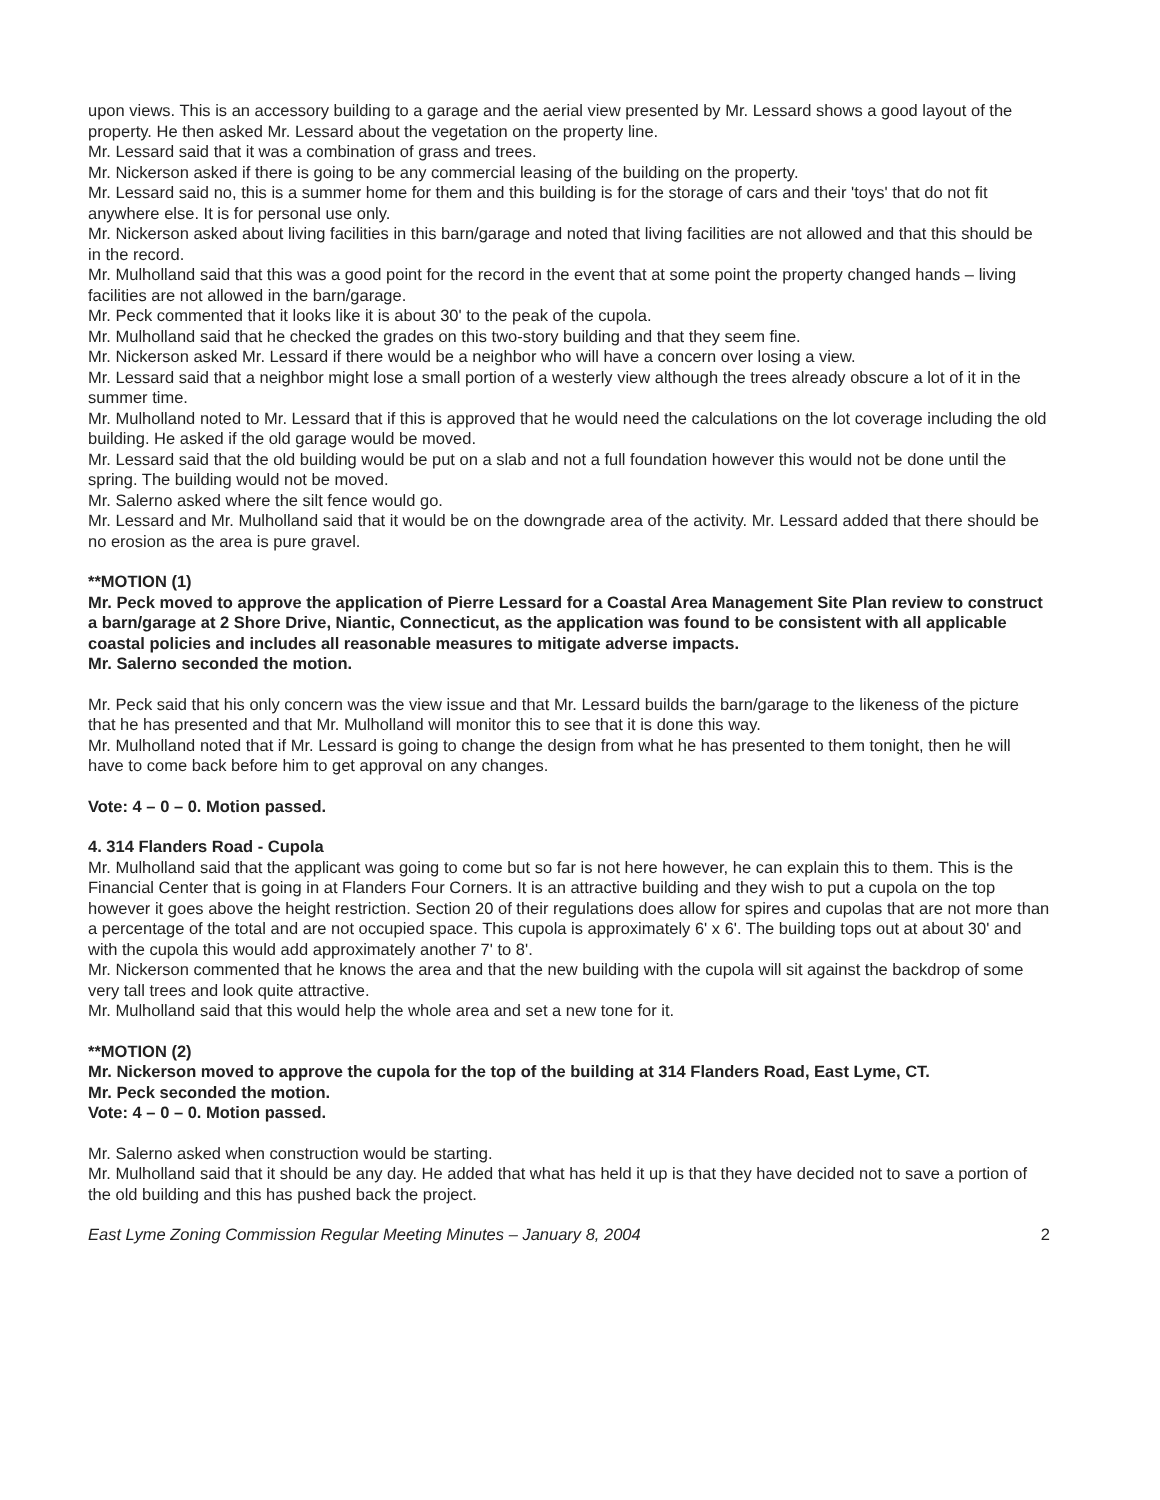upon views. This is an accessory building to a garage and the aerial view presented by Mr. Lessard shows a good layout of the property. He then asked Mr. Lessard about the vegetation on the property line.
Mr. Lessard said that it was a combination of grass and trees.
Mr. Nickerson asked if there is going to be any commercial leasing of the building on the property.
Mr. Lessard said no, this is a summer home for them and this building is for the storage of cars and their 'toys' that do not fit anywhere else. It is for personal use only.
Mr. Nickerson asked about living facilities in this barn/garage and noted that living facilities are not allowed and that this should be in the record.
Mr. Mulholland said that this was a good point for the record in the event that at some point the property changed hands – living facilities are not allowed in the barn/garage.
Mr. Peck commented that it looks like it is about 30' to the peak of the cupola.
Mr. Mulholland said that he checked the grades on this two-story building and that they seem fine.
Mr. Nickerson asked Mr. Lessard if there would be a neighbor who will have a concern over losing a view.
Mr. Lessard said that a neighbor might lose a small portion of a westerly view although the trees already obscure a lot of it in the summer time.
Mr. Mulholland noted to Mr. Lessard that if this is approved that he would need the calculations on the lot coverage including the old building. He asked if the old garage would be moved.
Mr. Lessard said that the old building would be put on a slab and not a full foundation however this would not be done until the spring. The building would not be moved.
Mr. Salerno asked where the silt fence would go.
Mr. Lessard and Mr. Mulholland said that it would be on the downgrade area of the activity. Mr. Lessard added that there should be no erosion as the area is pure gravel.
**MOTION (1)
Mr. Peck moved to approve the application of Pierre Lessard for a Coastal Area Management Site Plan review to construct a barn/garage at 2 Shore Drive, Niantic, Connecticut, as the application was found to be consistent with all applicable coastal policies and includes all reasonable measures to mitigate adverse impacts.
Mr. Salerno seconded the motion.
Mr. Peck said that his only concern was the view issue and that Mr. Lessard builds the barn/garage to the likeness of the picture that he has presented and that Mr. Mulholland will monitor this to see that it is done this way.
Mr. Mulholland noted that if Mr. Lessard is going to change the design from what he has presented to them tonight, then he will have to come back before him to get approval on any changes.
Vote: 4 – 0 – 0. Motion passed.
4. 314 Flanders Road - Cupola
Mr. Mulholland said that the applicant was going to come but so far is not here however, he can explain this to them. This is the Financial Center that is going in at Flanders Four Corners. It is an attractive building and they wish to put a cupola on the top however it goes above the height restriction. Section 20 of their regulations does allow for spires and cupolas that are not more than a percentage of the total and are not occupied space. This cupola is approximately 6' x 6'. The building tops out at about 30' and with the cupola this would add approximately another 7' to 8'.
Mr. Nickerson commented that he knows the area and that the new building with the cupola will sit against the backdrop of some very tall trees and look quite attractive.
Mr. Mulholland said that this would help the whole area and set a new tone for it.
**MOTION (2)
Mr. Nickerson moved to approve the cupola for the top of the building at 314 Flanders Road, East Lyme, CT.
Mr. Peck seconded the motion.
Vote: 4 – 0 – 0. Motion passed.
Mr. Salerno asked when construction would be starting.
Mr. Mulholland said that it should be any day. He added that what has held it up is that they have decided not to save a portion of the old building and this has pushed back the project.
East Lyme Zoning Commission Regular Meeting Minutes – January 8, 2004 2